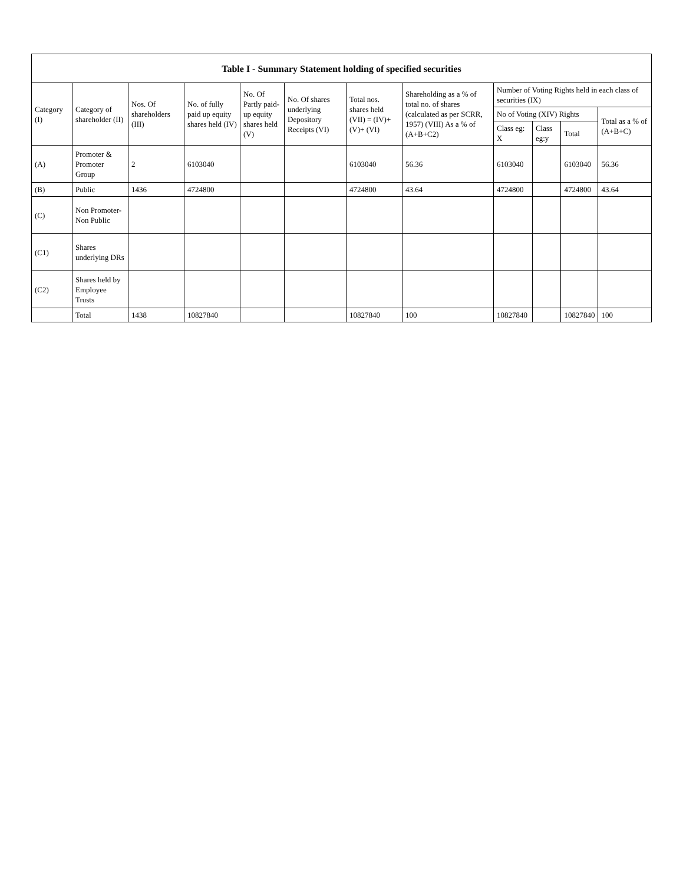| Table I - Summary Statement holding of specified securities | | | | | | | | | | | |
| --- | --- | --- | --- | --- | --- | --- | --- | --- | --- | --- | --- |
| Category (I) | Category of shareholder (II) | Nos. Of shareholders (III) | No. of fully paid up equity shares held (IV) | No. Of Partly paid-up equity shares held (V) | No. Of shares underlying Depository Receipts (VI) | Total nos. shares held (VII) = (IV)+ (V)+ (VI) | Shareholding as a % of total no. of shares (calculated as per SCRR, 1957) (VIII) As a % of (A+B+C2) | Number of Voting Rights held in each class of securities (IX) | | | |
| | | | | | | | | No of Voting (XIV) Rights | | | Total as a % of (A+B+C) |
| | | | | | | | | Class eg: X | Class eg:y | Total | |
| (A) | Promoter & Promoter Group | 2 | 6103040 | | | 6103040 | 56.36 | 6103040 | | 6103040 | 56.36 |
| (B) | Public | 1436 | 4724800 | | | 4724800 | 43.64 | 4724800 | | 4724800 | 43.64 |
| (C) | Non Promoter- Non Public | | | | | | | | | | |
| (C1) | Shares underlying DRs | | | | | | | | | | |
| (C2) | Shares held by Employee Trusts | | | | | | | | | | |
| | Total | 1438 | 10827840 | | | 10827840 | 100 | 10827840 | | 10827840 | 100 |